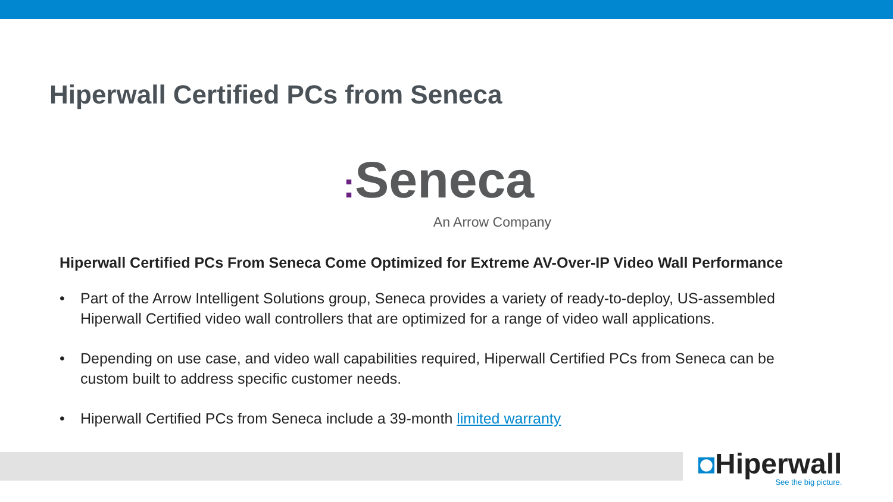Hiperwall Certified PCs from Seneca
: Seneca
An Arrow Company
Hiperwall Certified PCs From Seneca Come Optimized for Extreme AV-Over-IP Video Wall Performance
• Part of the Arrow Intelligent Solutions group, Seneca provides a variety of ready-to-deploy, US-assembled Hiperwall Certified video wall controllers that are optimized for a range of video wall applications.
• Depending on use case, and video wall capabilities required, Hiperwall Certified PCs from Seneca can be custom built to address specific customer needs.
• Hiperwall Certified PCs from Seneca include a 39-month limited warranty
◘Hiperwall
See the big picture.